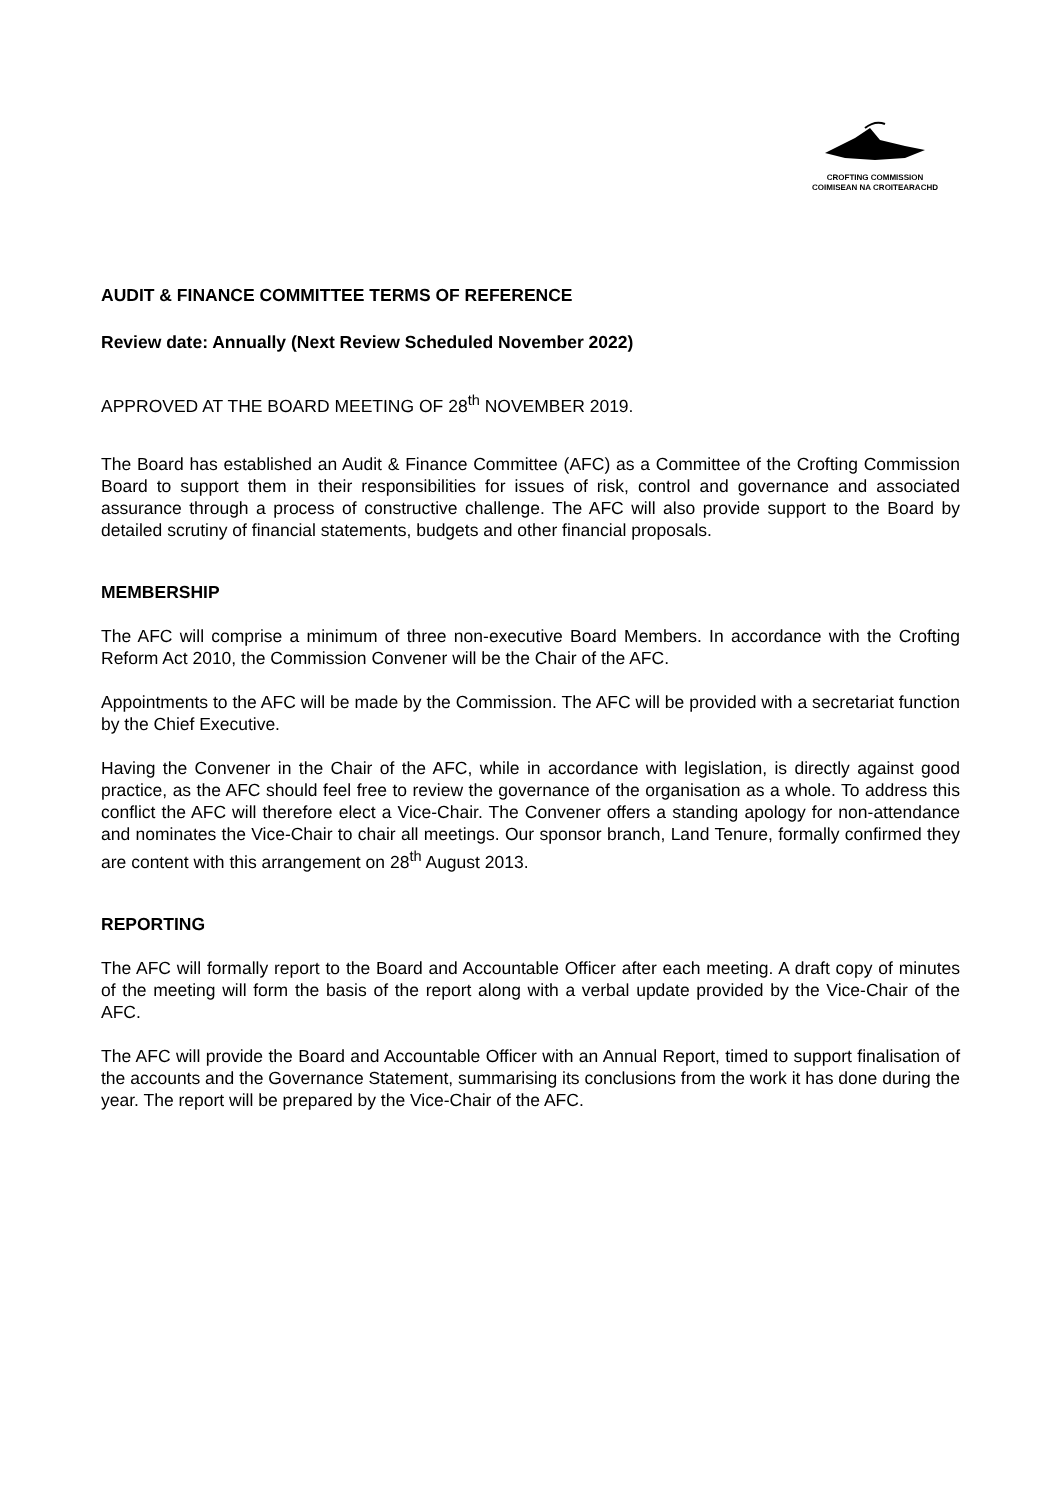CROFTING COMMISSION
COIMISEAN NA CROITEARACHD
AUDIT & FINANCE COMMITTEE TERMS OF REFERENCE
Review date: Annually (Next Review Scheduled November 2022)
APPROVED AT THE BOARD MEETING OF 28<sup>th</sup> NOVEMBER 2019.
The Board has established an Audit & Finance Committee (AFC) as a Committee of the Crofting Commission Board to support them in their responsibilities for issues of risk, control and governance and associated assurance through a process of constructive challenge. The AFC will also provide support to the Board by detailed scrutiny of financial statements, budgets and other financial proposals.
MEMBERSHIP
The AFC will comprise a minimum of three non-executive Board Members. In accordance with the Crofting Reform Act 2010, the Commission Convener will be the Chair of the AFC.
Appointments to the AFC will be made by the Commission. The AFC will be provided with a secretariat function by the Chief Executive.
Having the Convener in the Chair of the AFC, while in accordance with legislation, is directly against good practice, as the AFC should feel free to review the governance of the organisation as a whole. To address this conflict the AFC will therefore elect a Vice-Chair. The Convener offers a standing apology for non-attendance and nominates the Vice-Chair to chair all meetings. Our sponsor branch, Land Tenure, formally confirmed they are content with this arrangement on 28<sup>th</sup> August 2013.
REPORTING
The AFC will formally report to the Board and Accountable Officer after each meeting. A draft copy of minutes of the meeting will form the basis of the report along with a verbal update provided by the Vice-Chair of the AFC.
The AFC will provide the Board and Accountable Officer with an Annual Report, timed to support finalisation of the accounts and the Governance Statement, summarising its conclusions from the work it has done during the year. The report will be prepared by the Vice-Chair of the AFC.